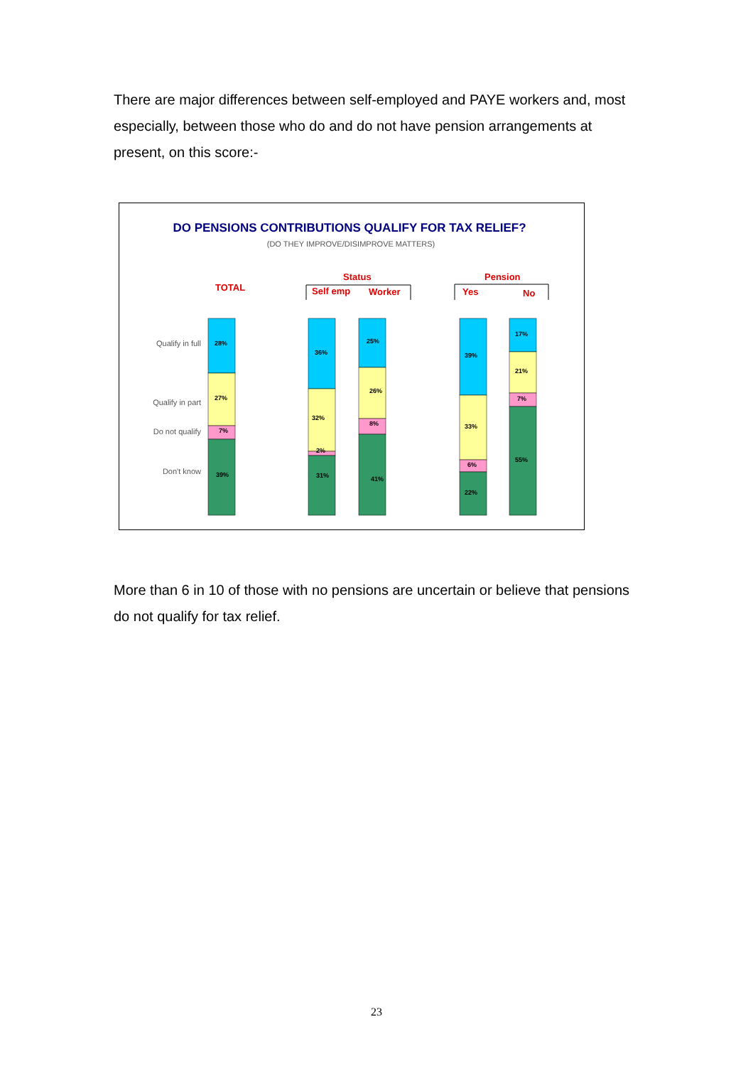There are major differences between self-employed and PAYE workers and, most especially, between those who do and do not have pension arrangements at present, on this score:-
DO PENSIONS CONTRIBUTIONS QUALIFY FOR TAX RELIEF?
(DO THEY IMPROVE/DISIMPROVE MATTERS)
TOTAL
Status
Self emp
Worker
Pension
Yes
No
Qualify in full
Qualify in part
Do not qualify
Don't know
28%
27%
7%
39%
36%
32%
2%
31%
25%
26%
8%
41%
39%
33%
6%
22%
17%
21%
7%
55%
More than 6 in 10 of those with no pensions are uncertain or believe that pensions do not qualify for tax relief.
23